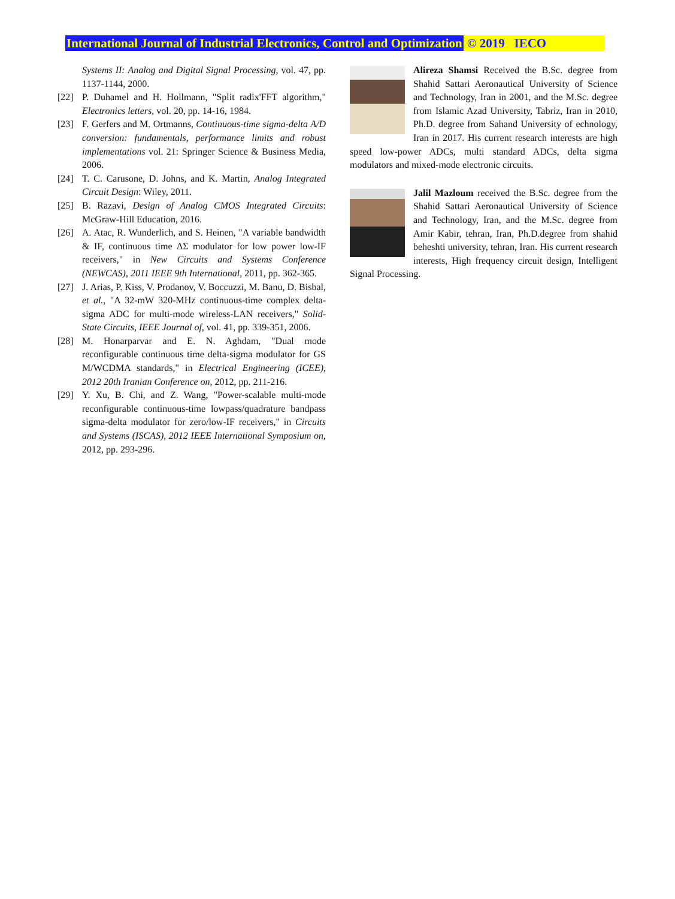International Journal of Industrial Electronics, Control and Optimization © 2019 IECO
Systems II: Analog and Digital Signal Processing, vol. 47, pp. 1137-1144, 2000.
[22] P. Duhamel and H. Hollmann, "Split radix'FFT algorithm," Electronics letters, vol. 20, pp. 14-16, 1984.
[23] F. Gerfers and M. Ortmanns, Continuous-time sigma-delta A/D conversion: fundamentals, performance limits and robust implementations vol. 21: Springer Science & Business Media, 2006.
[24] T. C. Carusone, D. Johns, and K. Martin, Analog Integrated Circuit Design: Wiley, 2011.
[25] B. Razavi, Design of Analog CMOS Integrated Circuits: McGraw-Hill Education, 2016.
[26] A. Atac, R. Wunderlich, and S. Heinen, "A variable bandwidth & IF, continuous time ΔΣ modulator for low power low-IF receivers," in New Circuits and Systems Conference (NEWCAS), 2011 IEEE 9th International, 2011, pp. 362-365.
[27] J. Arias, P. Kiss, V. Prodanov, V. Boccuzzi, M. Banu, D. Bisbal, et al., "A 32-mW 320-MHz continuous-time complex delta-sigma ADC for multi-mode wireless-LAN receivers," Solid-State Circuits, IEEE Journal of, vol. 41, pp. 339-351, 2006.
[28] M. Honarparvar and E. N. Aghdam, "Dual mode reconfigurable continuous time delta-sigma modulator for GS M/WCDMA standards," in Electrical Engineering (ICEE), 2012 20th Iranian Conference on, 2012, pp. 211-216.
[29] Y. Xu, B. Chi, and Z. Wang, "Power-scalable multi-mode reconfigurable continuous-time lowpass/quadrature bandpass sigma-delta modulator for zero/low-IF receivers," in Circuits and Systems (ISCAS), 2012 IEEE International Symposium on, 2012, pp. 293-296.
Alireza Shamsi Received the B.Sc. degree from Shahid Sattari Aeronautical University of Science and Technology, Iran in 2001, and the M.Sc. degree from Islamic Azad University, Tabriz, Iran in 2010, Ph.D. degree from Sahand University of echnology, Iran in 2017. His current research interests are high speed low-power ADCs, multi standard ADCs, delta sigma modulators and mixed-mode electronic circuits.
Jalil Mazloum received the B.Sc. degree from the Shahid Sattari Aeronautical University of Science and Technology, Iran, and the M.Sc. degree from Amir Kabir, tehran, Iran, Ph.D.degree from shahid beheshti university, tehran, Iran. His current research interests, High frequency circuit design, Intelligent Signal Processing.